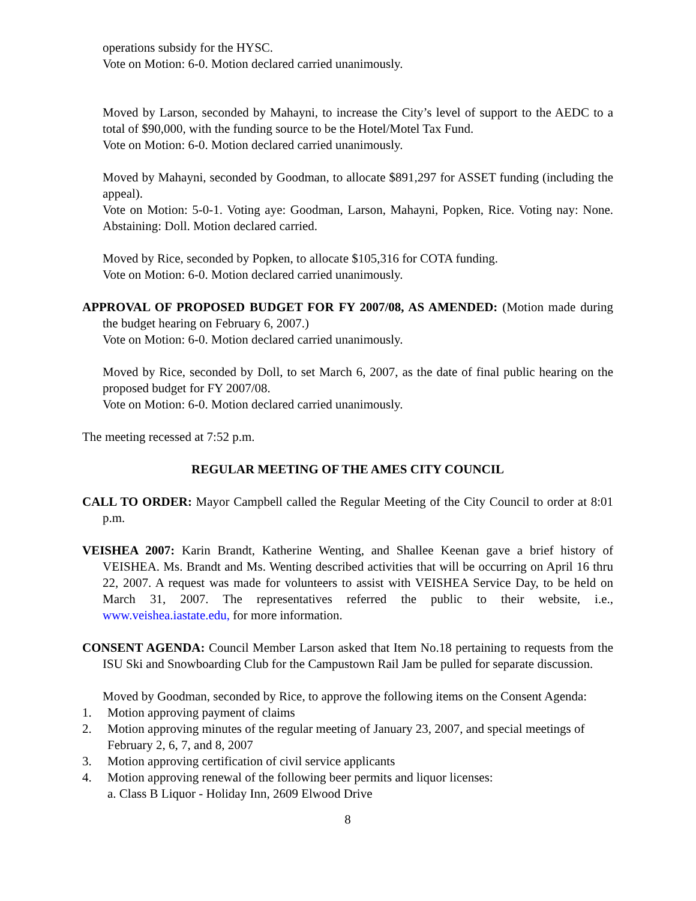operations subsidy for the HYSC.
Vote on Motion: 6-0. Motion declared carried unanimously.
Moved by Larson, seconded by Mahayni, to increase the City’s level of support to the AEDC to a total of $90,000, with the funding source to be the Hotel/Motel Tax Fund.
Vote on Motion: 6-0. Motion declared carried unanimously.
Moved by Mahayni, seconded by Goodman, to allocate $891,297 for ASSET funding (including the appeal).
Vote on Motion: 5-0-1. Voting aye: Goodman, Larson, Mahayni, Popken, Rice. Voting nay: None. Abstaining: Doll. Motion declared carried.
Moved by Rice, seconded by Popken, to allocate $105,316 for COTA funding.
Vote on Motion: 6-0. Motion declared carried unanimously.
APPROVAL OF PROPOSED BUDGET FOR FY 2007/08, AS AMENDED: (Motion made during the budget hearing on February 6, 2007.)
Vote on Motion: 6-0. Motion declared carried unanimously.
Moved by Rice, seconded by Doll, to set March 6, 2007, as the date of final public hearing on the proposed budget for FY 2007/08.
Vote on Motion: 6-0. Motion declared carried unanimously.
The meeting recessed at 7:52 p.m.
REGULAR MEETING OF THE AMES CITY COUNCIL
CALL TO ORDER: Mayor Campbell called the Regular Meeting of the City Council to order at 8:01 p.m.
VEISHEA 2007: Karin Brandt, Katherine Wenting, and Shallee Keenan gave a brief history of VEISHEA. Ms. Brandt and Ms. Wenting described activities that will be occurring on April 16 thru 22, 2007. A request was made for volunteers to assist with VEISHEA Service Day, to be held on March 31, 2007. The representatives referred the public to their website, i.e., www.veishea.iastate.edu, for more information.
CONSENT AGENDA: Council Member Larson asked that Item No.18 pertaining to requests from the ISU Ski and Snowboarding Club for the Campustown Rail Jam be pulled for separate discussion.
Moved by Goodman, seconded by Rice, to approve the following items on the Consent Agenda:
1. Motion approving payment of claims
2. Motion approving minutes of the regular meeting of January 23, 2007, and special meetings of February 2, 6, 7, and 8, 2007
3. Motion approving certification of civil service applicants
4. Motion approving renewal of the following beer permits and liquor licenses:
a. Class B Liquor - Holiday Inn, 2609 Elwood Drive
8